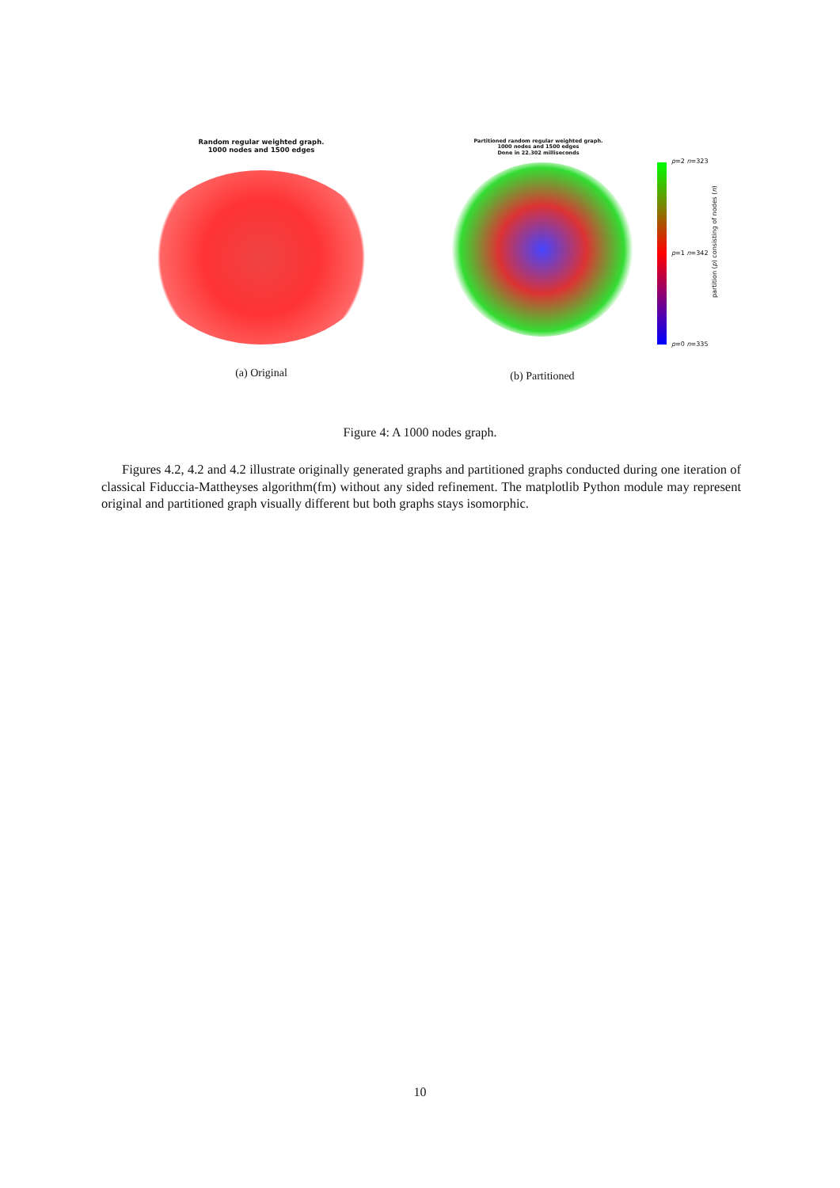Random regular weighted graph.
1000 nodes and 1500 edges
(a) Original
Partitioned random regular weighted graph.
1000 nodes and 1500 edges
Done in 22.302 milliseconds
p=2 n=323
p=1 n=342
p=0 n=335
partition (p) consisting of nodes (n)
(b) Partitioned
Figure 4: A 1000 nodes graph.
Figures 4.2, 4.2 and 4.2 illustrate originally generated graphs and partitioned graphs conducted during one iteration of classical Fiduccia-Mattheyses algorithm(fm) without any sided refinement. The matplotlib Python module may represent original and partitioned graph visually different but both graphs stays isomorphic.
10